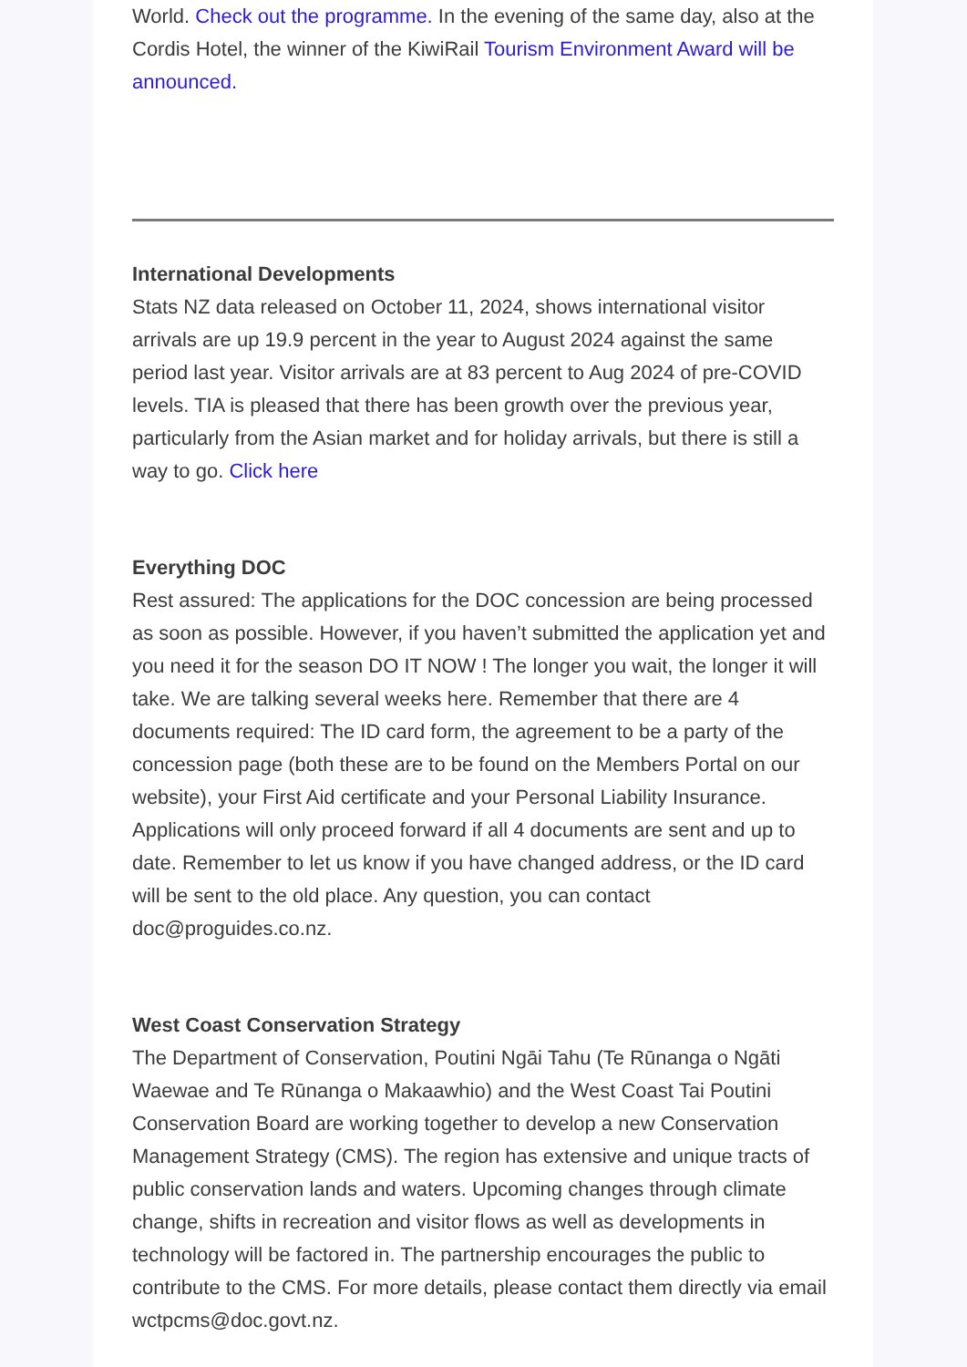World. Check out the programme. In the evening of the same day, also at the Cordis Hotel, the winner of the KiwiRail Tourism Environment Award will be announced.
International Developments
Stats NZ data released on October 11, 2024, shows international visitor arrivals are up 19.9 percent in the year to August 2024 against the same period last year. Visitor arrivals are at 83 percent to Aug 2024 of pre-COVID levels. TIA is pleased that there has been growth over the previous year, particularly from the Asian market and for holiday arrivals, but there is still a way to go. Click here
Everything DOC
Rest assured: The applications for the DOC concession are being processed as soon as possible. However, if you haven’t submitted the application yet and you need it for the season DO IT NOW ! The longer you wait, the longer it will take. We are talking several weeks here. Remember that there are 4 documents required: The ID card form, the agreement to be a party of the concession page (both these are to be found on the Members Portal on our website), your First Aid certificate and your Personal Liability Insurance. Applications will only proceed forward if all 4 documents are sent and up to date. Remember to let us know if you have changed address, or the ID card will be sent to the old place. Any question, you can contact doc@proguides.co.nz.
West Coast Conservation Strategy
The Department of Conservation, Poutini Ngāi Tahu (Te Rūnanga o Ngāti Waewae and Te Rūnanga o Makaawhio) and the West Coast Tai Poutini Conservation Board are working together to develop a new Conservation Management Strategy (CMS). The region has extensive and unique tracts of public conservation lands and waters. Upcoming changes through climate change, shifts in recreation and visitor flows as well as developments in technology will be factored in. The partnership encourages the public to contribute to the CMS. For more details, please contact them directly via email wctpcms@doc.govt.nz.